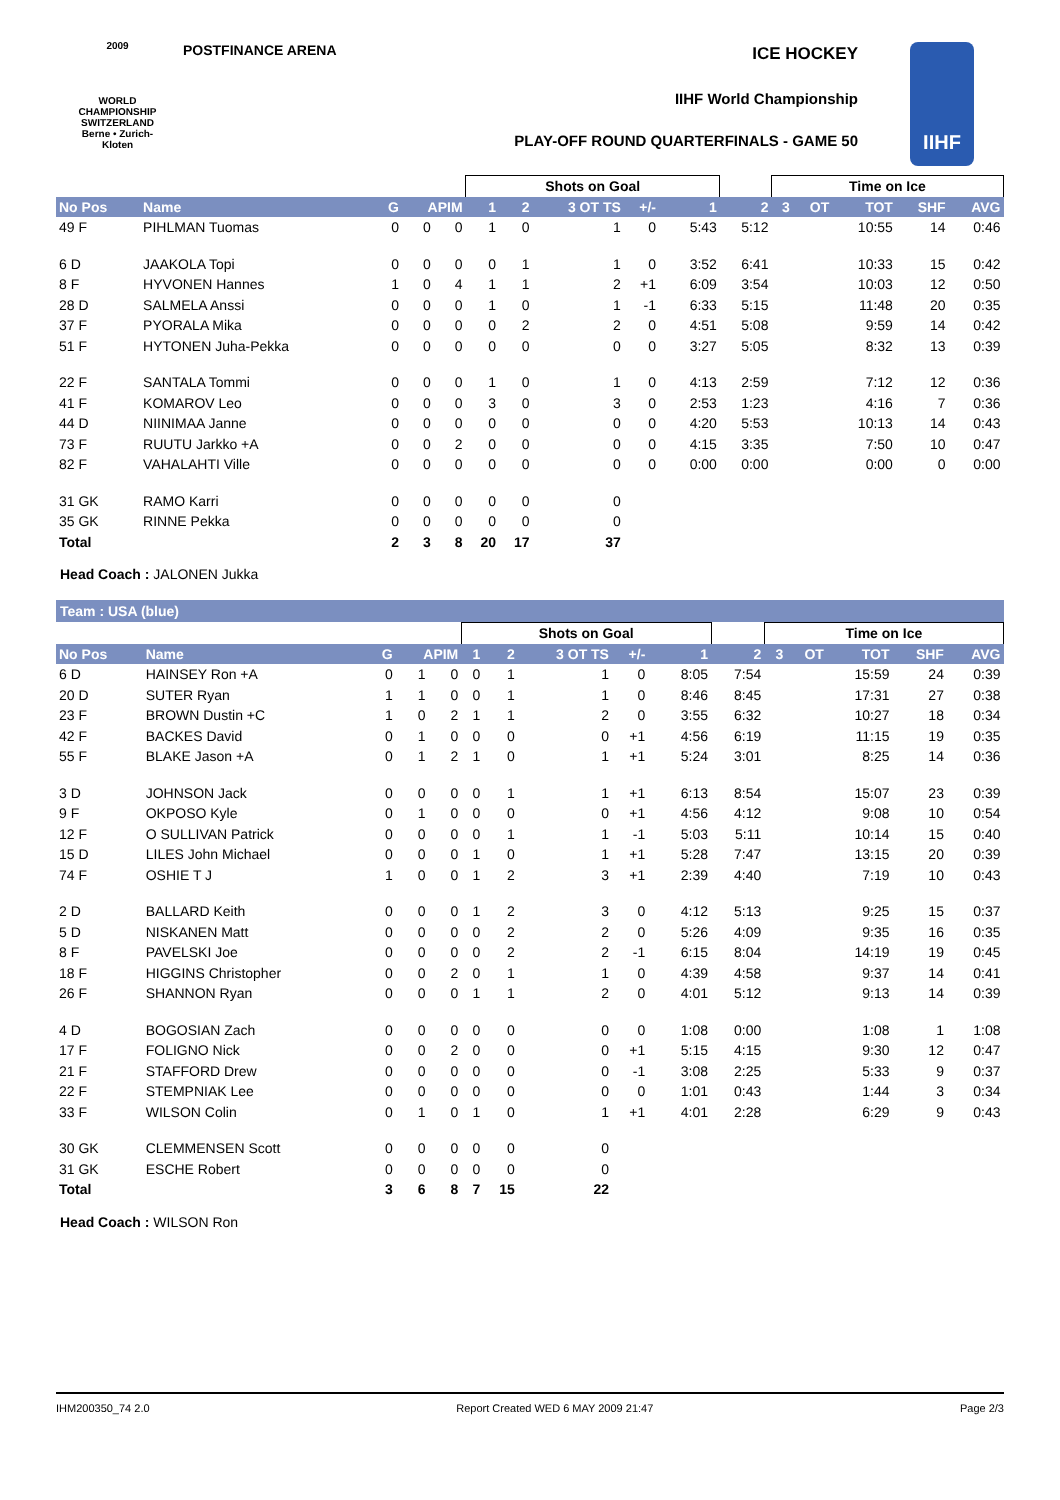2009
WORLD
CHAMPIONSHIP
SWITZERLAND
Berne • Zurich-Kloten
POSTFINANCE ARENA ICE HOCKEY
IIHF World Championship
PLAY-OFF ROUND QUARTERFINALS - GAME 50
IIHF
| | | | | | Shots on Goal | | | | | | | Time on Ice | | | | |
| --- | --- | --- | --- | --- | --- | --- | --- | --- | --- | --- | --- | --- | --- | --- | --- | --- |
| No Pos | Name | G | APIM | | 1 | 2 | 3 OT TS | +/- | | 1 | 2 | 3 | OT | TOT | SHF | AVG |
| 49 F | PIHLMAN Tuomas | 0 | 0 | 0 | 1 | 0 | 1 | 0 | | 5:43 | 5:12 | | | 10:55 | 14 | 0:46 |
| 6 D | JAAKOLA Topi | 0 | 0 | 0 | 0 | 1 | 1 | 0 | | 3:52 | 6:41 | | | 10:33 | 15 | 0:42 |
| 8 F | HYVONEN Hannes | 1 | 0 | 4 | 1 | 1 | 2 | +1 | | 6:09 | 3:54 | | | 10:03 | 12 | 0:50 |
| 28 D | SALMELA Anssi | 0 | 0 | 0 | 1 | 0 | 1 | -1 | | 6:33 | 5:15 | | | 11:48 | 20 | 0:35 |
| 37 F | PYORALA Mika | 0 | 0 | 0 | 0 | 2 | 2 | 0 | | 4:51 | 5:08 | | | 9:59 | 14 | 0:42 |
| 51 F | HYTONEN Juha-Pekka | 0 | 0 | 0 | 0 | 0 | 0 | 0 | | 3:27 | 5:05 | | | 8:32 | 13 | 0:39 |
| 22 F | SANTALA Tommi | 0 | 0 | 0 | 1 | 0 | 1 | 0 | | 4:13 | 2:59 | | | 7:12 | 12 | 0:36 |
| 41 F | KOMAROV Leo | 0 | 0 | 0 | 3 | 0 | 3 | 0 | | 2:53 | 1:23 | | | 4:16 | 7 | 0:36 |
| 44 D | NIINIMAA Janne | 0 | 0 | 0 | 0 | 0 | 0 | 0 | | 4:20 | 5:53 | | | 10:13 | 14 | 0:43 |
| 73 F | RUUTU Jarkko +A | 0 | 0 | 2 | 0 | 0 | 0 | 0 | | 4:15 | 3:35 | | | 7:50 | 10 | 0:47 |
| 82 F | VAHALAHTI Ville | 0 | 0 | 0 | 0 | 0 | 0 | 0 | | 0:00 | 0:00 | | | 0:00 | 0 | 0:00 |
| 31 GK | RAMO Karri | 0 | 0 | 0 | 0 | 0 | 0 | | | | | | | | | |
| 35 GK | RINNE Pekka | 0 | 0 | 0 | 0 | 0 | 0 | | | | | | | | | |
| Total | | 2 | 3 | 8 | 20 | 17 | 37 | | | | | | | | | |
Head Coach : JALONEN Jukka
Team : USA (blue)
| | | | | | Shots on Goal | | | | | | | Time on Ice | | | | |
| --- | --- | --- | --- | --- | --- | --- | --- | --- | --- | --- | --- | --- | --- | --- | --- | --- |
| No Pos | Name | G | APIM | | 1 | 2 | 3 OT TS | +/- | | 1 | 2 | 3 | OT | TOT | SHF | AVG |
| 6 D | HAINSEY Ron +A | 0 | 1 | 0 | 0 | 1 | 1 | 0 | | 8:05 | 7:54 | | | 15:59 | 24 | 0:39 |
| 20 D | SUTER Ryan | 1 | 1 | 0 | 0 | 1 | 1 | 0 | | 8:46 | 8:45 | | | 17:31 | 27 | 0:38 |
| 23 F | BROWN Dustin +C | 1 | 0 | 2 | 1 | 1 | 2 | 0 | | 3:55 | 6:32 | | | 10:27 | 18 | 0:34 |
| 42 F | BACKES David | 0 | 1 | 0 | 0 | 0 | 0 | +1 | | 4:56 | 6:19 | | | 11:15 | 19 | 0:35 |
| 55 F | BLAKE Jason +A | 0 | 1 | 2 | 1 | 0 | 1 | +1 | | 5:24 | 3:01 | | | 8:25 | 14 | 0:36 |
| 3 D | JOHNSON Jack | 0 | 0 | 0 | 0 | 1 | 1 | +1 | | 6:13 | 8:54 | | | 15:07 | 23 | 0:39 |
| 9 F | OKPOSO Kyle | 0 | 1 | 0 | 0 | 0 | 0 | +1 | | 4:56 | 4:12 | | | 9:08 | 10 | 0:54 |
| 12 F | O SULLIVAN Patrick | 0 | 0 | 0 | 0 | 1 | 1 | -1 | | 5:03 | 5:11 | | | 10:14 | 15 | 0:40 |
| 15 D | LILES John Michael | 0 | 0 | 0 | 1 | 0 | 1 | +1 | | 5:28 | 7:47 | | | 13:15 | 20 | 0:39 |
| 74 F | OSHIE T J | 1 | 0 | 0 | 1 | 2 | 3 | +1 | | 2:39 | 4:40 | | | 7:19 | 10 | 0:43 |
| 2 D | BALLARD Keith | 0 | 0 | 0 | 1 | 2 | 3 | 0 | | 4:12 | 5:13 | | | 9:25 | 15 | 0:37 |
| 5 D | NISKANEN Matt | 0 | 0 | 0 | 0 | 2 | 2 | 0 | | 5:26 | 4:09 | | | 9:35 | 16 | 0:35 |
| 8 F | PAVELSKI Joe | 0 | 0 | 0 | 0 | 2 | 2 | -1 | | 6:15 | 8:04 | | | 14:19 | 19 | 0:45 |
| 18 F | HIGGINS Christopher | 0 | 0 | 2 | 0 | 1 | 1 | 0 | | 4:39 | 4:58 | | | 9:37 | 14 | 0:41 |
| 26 F | SHANNON Ryan | 0 | 0 | 0 | 1 | 1 | 2 | 0 | | 4:01 | 5:12 | | | 9:13 | 14 | 0:39 |
| 4 D | BOGOSIAN Zach | 0 | 0 | 0 | 0 | 0 | 0 | 0 | | 1:08 | 0:00 | | | 1:08 | 1 | 1:08 |
| 17 F | FOLIGNO Nick | 0 | 0 | 2 | 0 | 0 | 0 | +1 | | 5:15 | 4:15 | | | 9:30 | 12 | 0:47 |
| 21 F | STAFFORD Drew | 0 | 0 | 0 | 0 | 0 | 0 | -1 | | 3:08 | 2:25 | | | 5:33 | 9 | 0:37 |
| 22 F | STEMPNIAK Lee | 0 | 0 | 0 | 0 | 0 | 0 | 0 | | 1:01 | 0:43 | | | 1:44 | 3 | 0:34 |
| 33 F | WILSON Colin | 0 | 1 | 0 | 1 | 0 | 1 | +1 | | 4:01 | 2:28 | | | 6:29 | 9 | 0:43 |
| 30 GK | CLEMMENSEN Scott | 0 | 0 | 0 | 0 | 0 | 0 | | | | | | | | | |
| 31 GK | ESCHE Robert | 0 | 0 | 0 | 0 | 0 | 0 | | | | | | | | | |
| Total | | 3 | 6 | 8 | 7 | 15 | 22 | | | | | | | | | |
Head Coach : WILSON Ron
IHM200350_74 2.0 Report Created WED 6 MAY 2009 21:47 Page 2/3